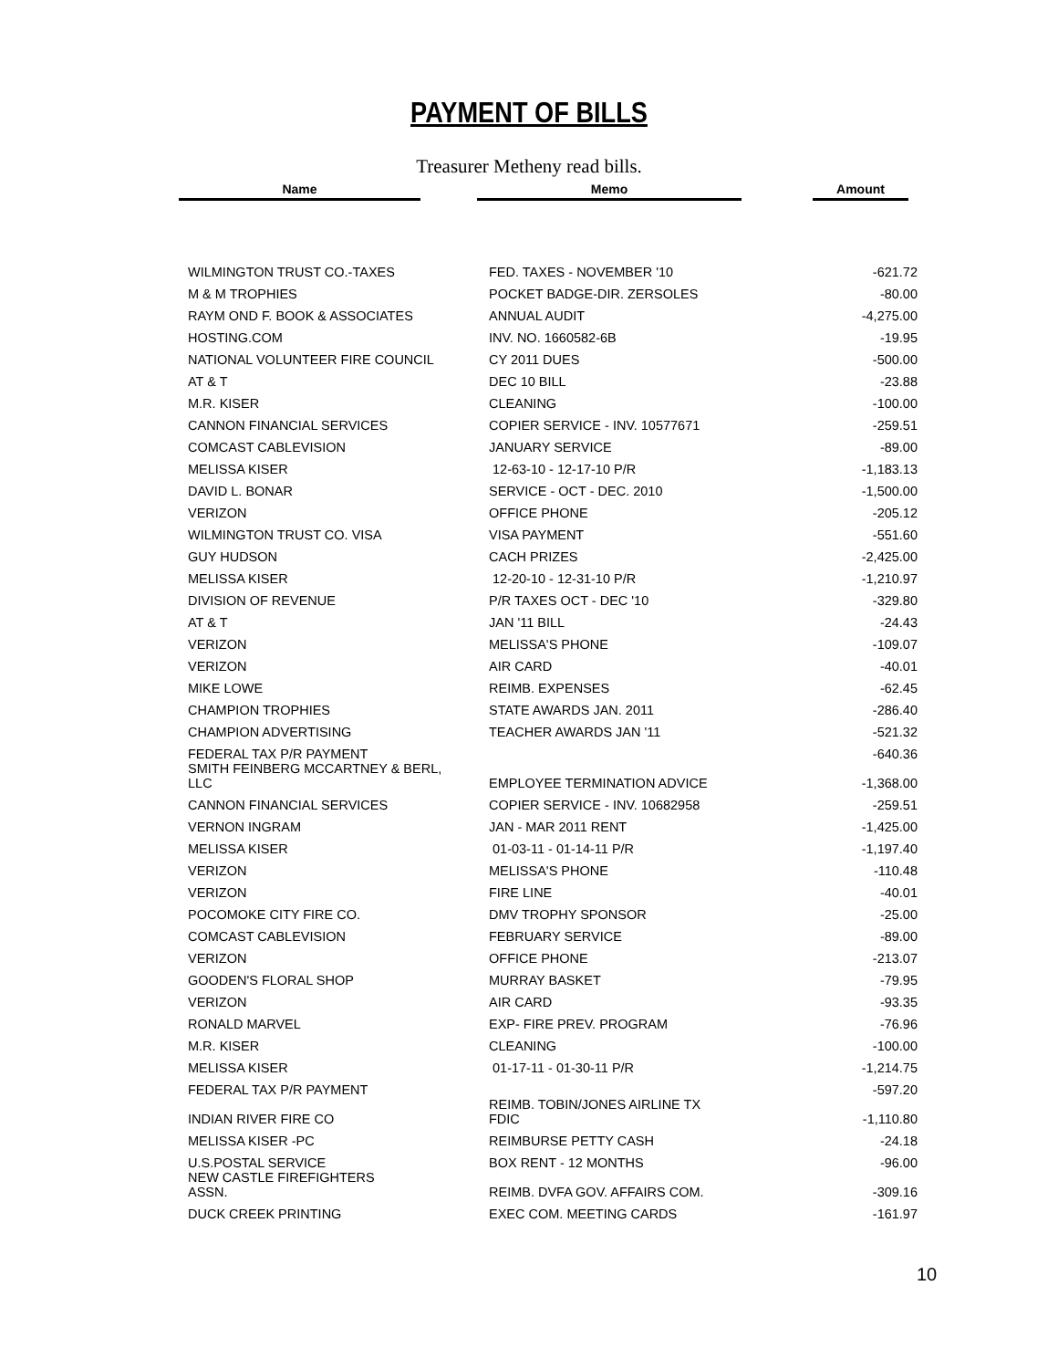PAYMENT OF BILLS
Treasurer Metheny read bills.
| Name | | Memo | | Amount |
| --- | --- | --- | --- | --- |
| WILMINGTON TRUST CO.-TAXES | FED. TAXES - NOVEMBER '10 | -621.72 |
| M & M TROPHIES | POCKET BADGE-DIR. ZERSOLES | -80.00 |
| RAYM OND F. BOOK & ASSOCIATES | ANNUAL AUDIT | -4,275.00 |
| HOSTING.COM | INV. NO. 1660582-6B | -19.95 |
| NATIONAL VOLUNTEER FIRE COUNCIL | CY 2011 DUES | -500.00 |
| AT & T | DEC 10 BILL | -23.88 |
| M.R. KISER | CLEANING | -100.00 |
| CANNON FINANCIAL SERVICES | COPIER SERVICE - INV. 10577671 | -259.51 |
| COMCAST CABLEVISION | JANUARY SERVICE | -89.00 |
| MELISSA KISER | 12-63-10 - 12-17-10 P/R | -1,183.13 |
| DAVID L. BONAR | SERVICE - OCT - DEC. 2010 | -1,500.00 |
| VERIZON | OFFICE PHONE | -205.12 |
| WILMINGTON TRUST CO. VISA | VISA PAYMENT | -551.60 |
| GUY HUDSON | CACH PRIZES | -2,425.00 |
| MELISSA KISER | 12-20-10 - 12-31-10 P/R | -1,210.97 |
| DIVISION OF REVENUE | P/R TAXES OCT - DEC '10 | -329.80 |
| AT & T | JAN '11 BILL | -24.43 |
| VERIZON | MELISSA'S PHONE | -109.07 |
| VERIZON | AIR CARD | -40.01 |
| MIKE LOWE | REIMB. EXPENSES | -62.45 |
| CHAMPION TROPHIES | STATE AWARDS JAN. 2011 | -286.40 |
| CHAMPION ADVERTISING | TEACHER AWARDS JAN '11 | -521.32 |
| FEDERAL TAX P/R PAYMENT | | -640.36 |
| SMITH FEINBERG MCCARTNEY & BERL, LLC | EMPLOYEE TERMINATION ADVICE | -1,368.00 |
| CANNON FINANCIAL SERVICES | COPIER SERVICE - INV. 10682958 | -259.51 |
| VERNON INGRAM | JAN - MAR 2011 RENT | -1,425.00 |
| MELISSA KISER | 01-03-11 - 01-14-11 P/R | -1,197.40 |
| VERIZON | MELISSA'S PHONE | -110.48 |
| VERIZON | FIRE LINE | -40.01 |
| POCOMOKE CITY FIRE CO. | DMV TROPHY SPONSOR | -25.00 |
| COMCAST CABLEVISION | FEBRUARY SERVICE | -89.00 |
| VERIZON | OFFICE PHONE | -213.07 |
| GOODEN'S FLORAL SHOP | MURRAY BASKET | -79.95 |
| VERIZON | AIR CARD | -93.35 |
| RONALD MARVEL | EXP- FIRE PREV. PROGRAM | -76.96 |
| M.R. KISER | CLEANING | -100.00 |
| MELISSA KISER | 01-17-11 - 01-30-11 P/R | -1,214.75 |
| FEDERAL TAX P/R PAYMENT | | -597.20 |
| INDIAN RIVER FIRE CO | REIMB. TOBIN/JONES AIRLINE TX FDIC | -1,110.80 |
| MELISSA KISER -PC | REIMBURSE PETTY CASH | -24.18 |
| U.S.POSTAL SERVICE | BOX RENT - 12 MONTHS | -96.00 |
| NEW CASTLE FIREFIGHTERS ASSN. | REIMB. DVFA GOV. AFFAIRS COM. | -309.16 |
| DUCK CREEK PRINTING | EXEC COM. MEETING CARDS | -161.97 |
10